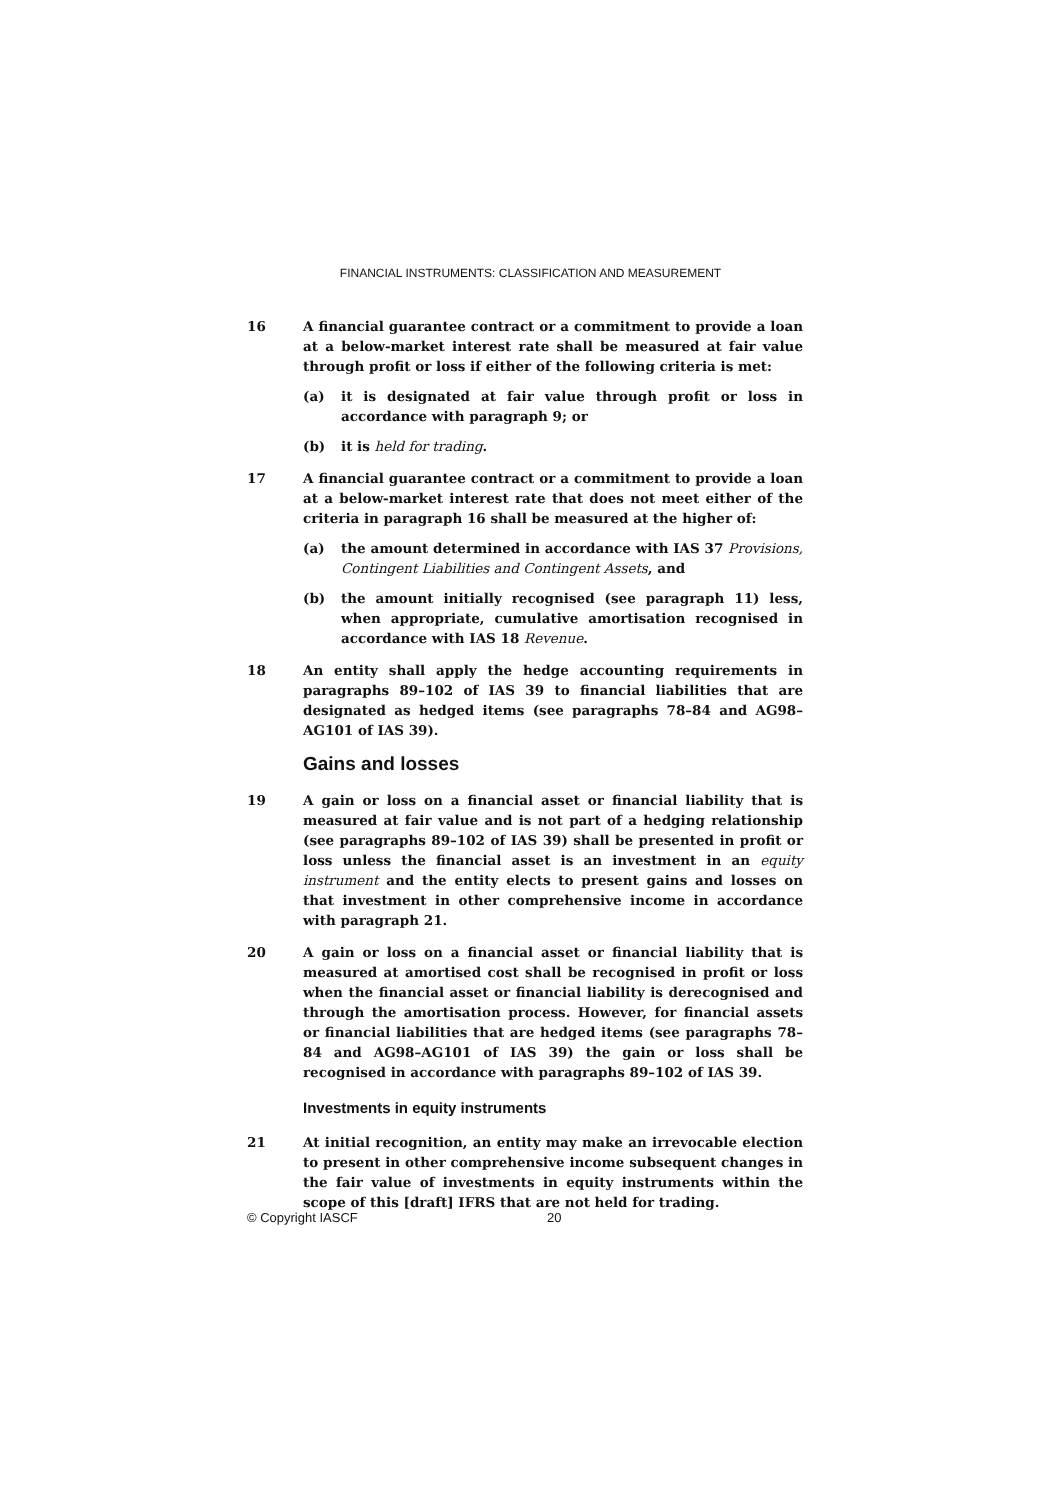FINANCIAL INSTRUMENTS: CLASSIFICATION AND MEASUREMENT
16 A financial guarantee contract or a commitment to provide a loan at a below-market interest rate shall be measured at fair value through profit or loss if either of the following criteria is met:
(a) it is designated at fair value through profit or loss in accordance with paragraph 9; or
(b) it is held for trading.
17 A financial guarantee contract or a commitment to provide a loan at a below-market interest rate that does not meet either of the criteria in paragraph 16 shall be measured at the higher of:
(a) the amount determined in accordance with IAS 37 Provisions, Contingent Liabilities and Contingent Assets, and
(b) the amount initially recognised (see paragraph 11) less, when appropriate, cumulative amortisation recognised in accordance with IAS 18 Revenue.
18 An entity shall apply the hedge accounting requirements in paragraphs 89–102 of IAS 39 to financial liabilities that are designated as hedged items (see paragraphs 78–84 and AG98–AG101 of IAS 39).
Gains and losses
19 A gain or loss on a financial asset or financial liability that is measured at fair value and is not part of a hedging relationship (see paragraphs 89–102 of IAS 39) shall be presented in profit or loss unless the financial asset is an investment in an equity instrument and the entity elects to present gains and losses on that investment in other comprehensive income in accordance with paragraph 21.
20 A gain or loss on a financial asset or financial liability that is measured at amortised cost shall be recognised in profit or loss when the financial asset or financial liability is derecognised and through the amortisation process. However, for financial assets or financial liabilities that are hedged items (see paragraphs 78–84 and AG98–AG101 of IAS 39) the gain or loss shall be recognised in accordance with paragraphs 89–102 of IAS 39.
Investments in equity instruments
21 At initial recognition, an entity may make an irrevocable election to present in other comprehensive income subsequent changes in the fair value of investments in equity instruments within the scope of this [draft] IFRS that are not held for trading.
© Copyright IASCF 20